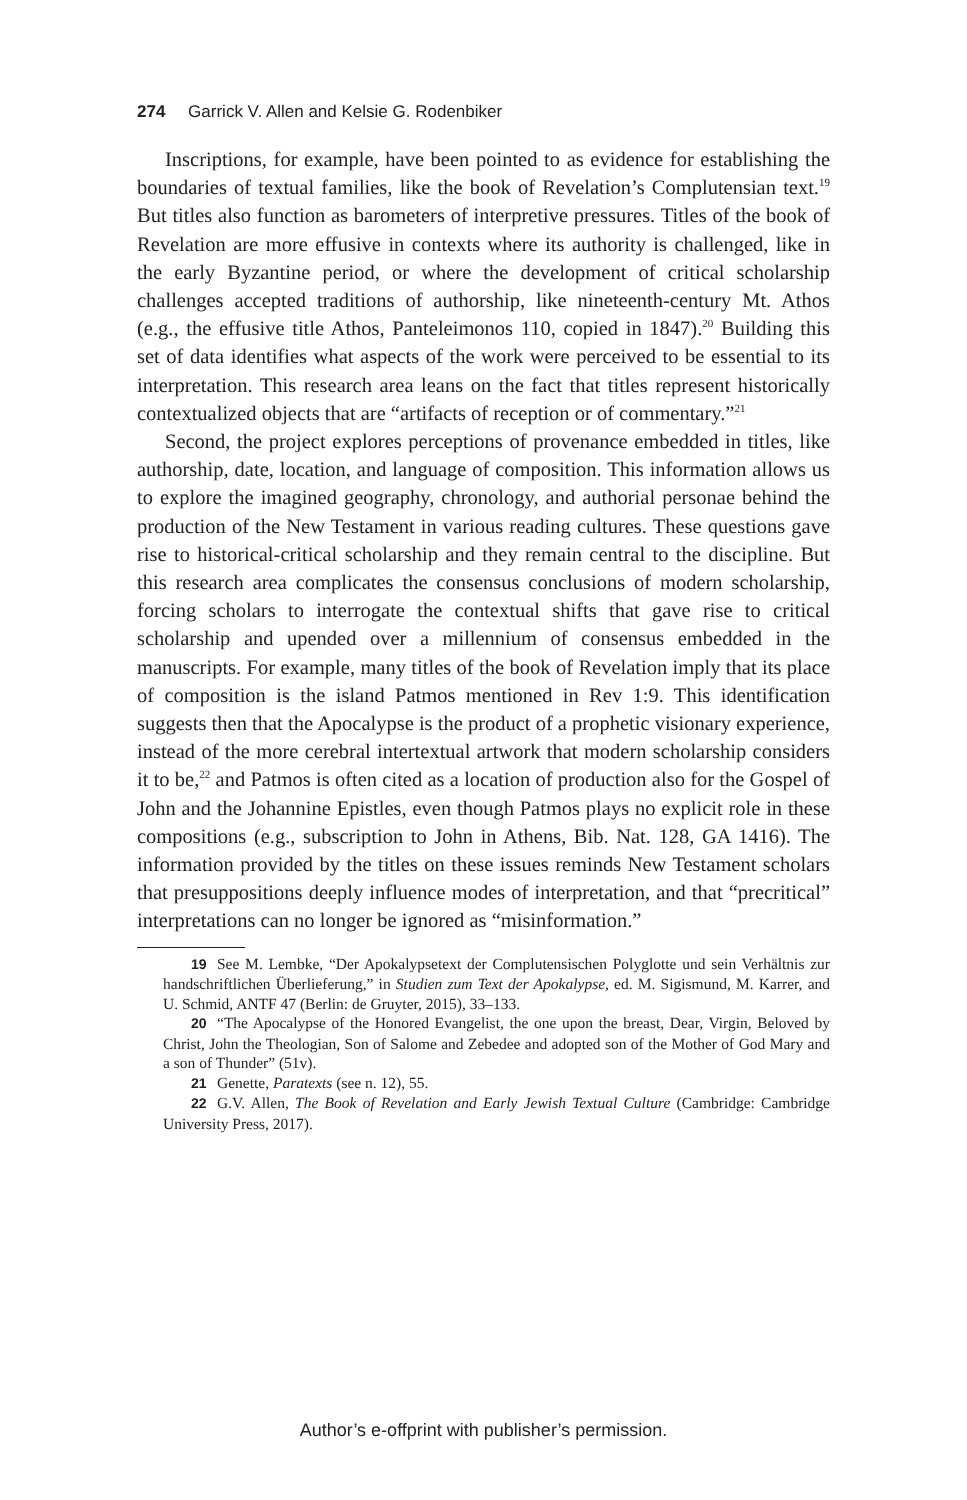274 Garrick V. Allen and Kelsie G. Rodenbiker
Inscriptions, for example, have been pointed to as evidence for establishing the boundaries of textual families, like the book of Revelation’s Complutensian text.<sup>19</sup> But titles also function as barometers of interpretive pressures. Titles of the book of Revelation are more effusive in contexts where its authority is challenged, like in the early Byzantine period, or where the development of critical scholarship challenges accepted traditions of authorship, like nineteenth-century Mt. Athos (e.g., the effusive title Athos, Panteleimonos 110, copied in 1847).<sup>20</sup> Building this set of data identifies what aspects of the work were perceived to be essential to its interpretation. This research area leans on the fact that titles represent historically contextualized objects that are “artifacts of reception or of commentary.”<sup>21</sup>
Second, the project explores perceptions of provenance embedded in titles, like authorship, date, location, and language of composition. This information allows us to explore the imagined geography, chronology, and authorial personae behind the production of the New Testament in various reading cultures. These questions gave rise to historical-critical scholarship and they remain central to the discipline. But this research area complicates the consensus conclusions of modern scholarship, forcing scholars to interrogate the contextual shifts that gave rise to critical scholarship and upended over a millennium of consensus embedded in the manuscripts. For example, many titles of the book of Revelation imply that its place of composition is the island Patmos mentioned in Rev 1:9. This identification suggests then that the Apocalypse is the product of a prophetic visionary experience, instead of the more cerebral intertextual artwork that modern scholarship considers it to be,<sup>22</sup> and Patmos is often cited as a location of production also for the Gospel of John and the Johannine Epistles, even though Patmos plays no explicit role in these compositions (e.g., subscription to John in Athens, Bib. Nat. 128, GA 1416). The information provided by the titles on these issues reminds New Testament scholars that presuppositions deeply influence modes of interpretation, and that “precritical” interpretations can no longer be ignored as “misinformation.”
19 See M. Lembke, “Der Apokalypsetext der Complutensischen Polyglotte und sein Verhältnis zur handschriftlichen Überlieferung,” in Studien zum Text der Apokalypse, ed. M. Sigismund, M. Karrer, and U. Schmid, ANTF 47 (Berlin: de Gruyter, 2015), 33–133.
20 “The Apocalypse of the Honored Evangelist, the one upon the breast, Dear, Virgin, Beloved by Christ, John the Theologian, Son of Salome and Zebedee and adopted son of the Mother of God Mary and a son of Thunder” (51v).
21 Genette, Paratexts (see n. 12), 55.
22 G.V. Allen, The Book of Revelation and Early Jewish Textual Culture (Cambridge: Cambridge University Press, 2017).
Author’s e-offprint with publisher’s permission.